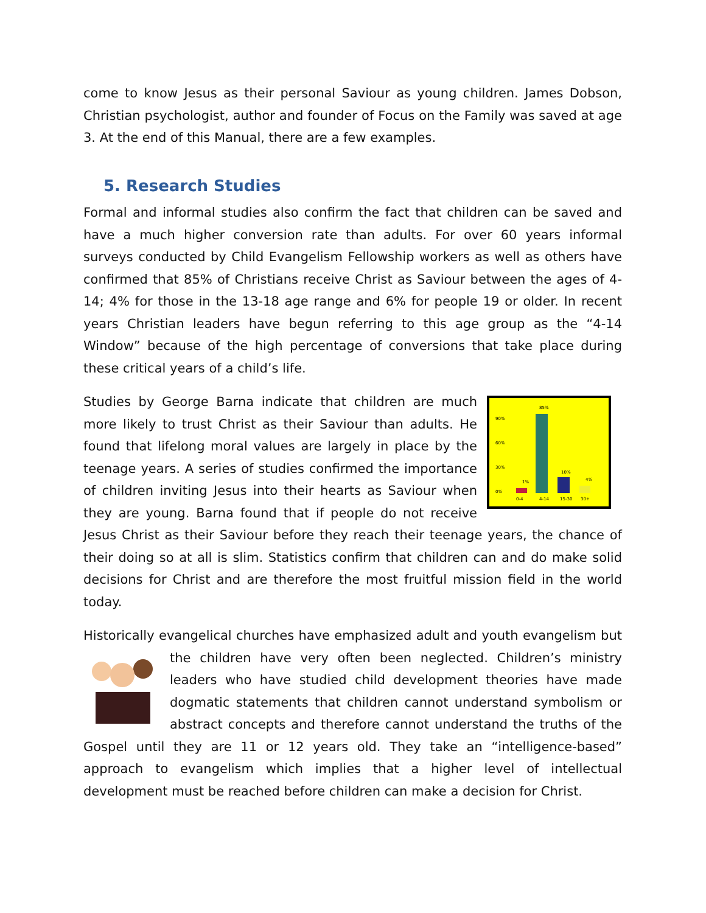come to know Jesus as their personal Saviour as young children. James Dobson, Christian psychologist, author and founder of Focus on the Family was saved at age 3. At the end of this Manual, there are a few examples.
5. Research Studies
Formal and informal studies also confirm the fact that children can be saved and have a much higher conversion rate than adults. For over 60 years informal surveys conducted by Child Evangelism Fellowship workers as well as others have confirmed that 85% of Christians receive Christ as Saviour between the ages of 4-14; 4% for those in the 13-18 age range and 6% for people 19 or older. In recent years Christian leaders have begun referring to this age group as the “4-14 Window” because of the high percentage of conversions that take place during these critical years of a child’s life.
85%
1%
10%
4%
90%
60%
30%
0%
0-4
4-14
15-30
30+
Studies by George Barna indicate that children are much more likely to trust Christ as their Saviour than adults. He found that lifelong moral values are largely in place by the teenage years. A series of studies confirmed the importance of children inviting Jesus into their hearts as Saviour when they are young. Barna found that if people do not receive Jesus Christ as their Saviour before they reach their teenage years, the chance of their doing so at all is slim. Statistics confirm that children can and do make solid decisions for Christ and are therefore the most fruitful mission field in the world today.
Historically evangelical churches have emphasized adult and youth evangelism but the children have very often been neglected. Children’s ministry leaders who have studied child development theories have made dogmatic statements that children cannot understand symbolism or abstract concepts and therefore cannot understand the truths of the Gospel until they are 11 or 12 years old. They take an “intelligence-based” approach to evangelism which implies that a higher level of intellectual development must be reached before children can make a decision for Christ.